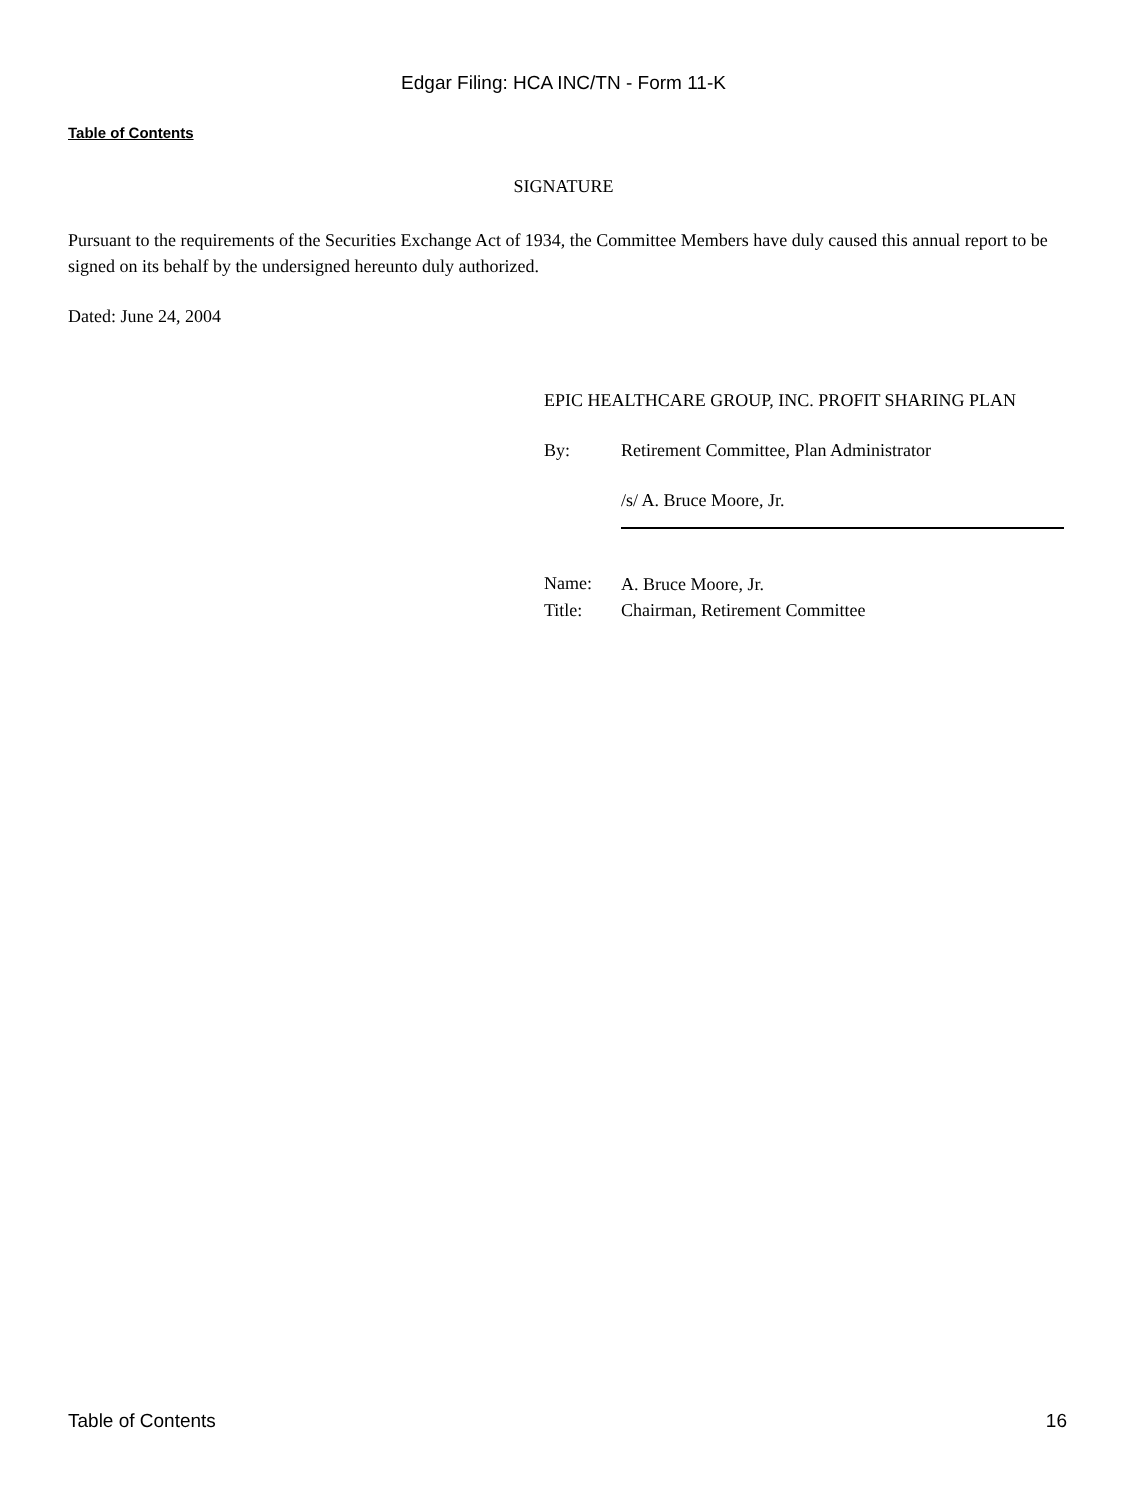Edgar Filing: HCA INC/TN - Form 11-K
Table of Contents
SIGNATURE
Pursuant to the requirements of the Securities Exchange Act of 1934, the Committee Members have duly caused this annual report to be signed on its behalf by the undersigned hereunto duly authorized.
Dated: June 24, 2004
EPIC HEALTHCARE GROUP, INC. PROFIT SHARING PLAN
| By: | Retirement Committee, Plan Administrator |
| | /s/ A. Bruce Moore, Jr. |
| Name: | A. Bruce Moore, Jr. |
| Title: | Chairman, Retirement Committee |
Table of Contents 16